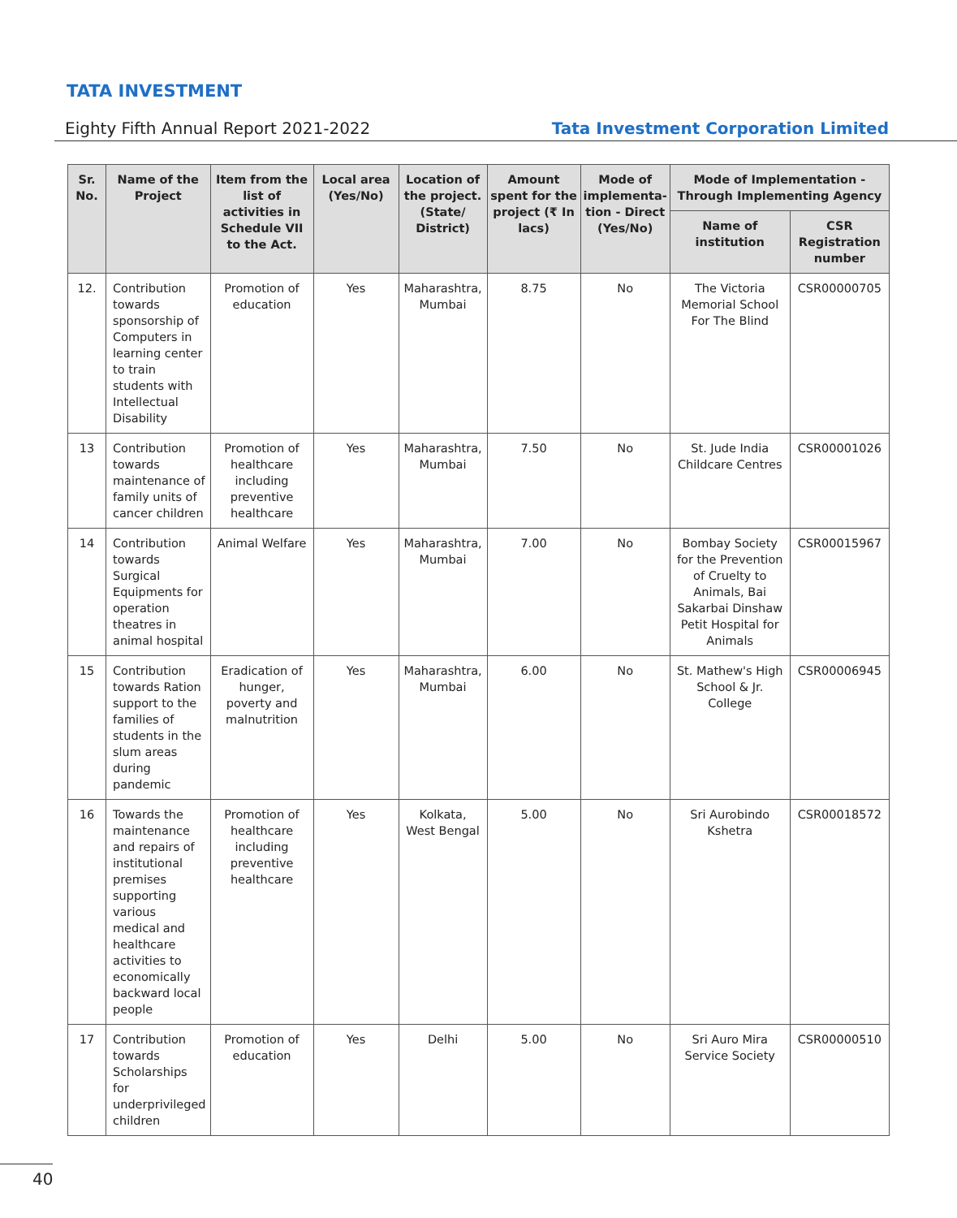TATA INVESTMENT
Eighty Fifth Annual Report 2021-2022 Tata Investment Corporation Limited
| Sr. No. | Name of the Project | Item from the list of activities in Schedule VII to the Act. | Local area (Yes/No) | Location of the project. (State/ District) | Amount spent for the project (₹ In lacs) | Mode of implementa-tion - Direct (Yes/No) | Mode of Implementation - Through Implementing Agency | |
| --- | --- | --- | --- | --- | --- | --- | --- | --- |
| | | | | | | | Name of institution | CSR Registration number |
| 12. | Contribution towards sponsorship of Computers in learning center to train students with Intellectual Disability | Promotion of education | Yes | Maharashtra, Mumbai | 8.75 | No | The Victoria Memorial School For The Blind | CSR00000705 |
| 13 | Contribution towards maintenance of family units of cancer children | Promotion of healthcare including preventive healthcare | Yes | Maharashtra, Mumbai | 7.50 | No | St. Jude India Childcare Centres | CSR00001026 |
| 14 | Contribution towards Surgical Equipments for operation theatres in animal hospital | Animal Welfare | Yes | Maharashtra, Mumbai | 7.00 | No | Bombay Society for the Prevention of Cruelty to Animals, Bai Sakarbai Dinshaw Petit Hospital for Animals | CSR00015967 |
| 15 | Contribution towards Ration support to the families of students in the slum areas during pandemic | Eradication of hunger, poverty and malnutrition | Yes | Maharashtra, Mumbai | 6.00 | No | St. Mathew's High School & Jr. College | CSR00006945 |
| 16 | Towards the maintenance and repairs of institutional premises supporting various medical and healthcare activities to economically backward local people | Promotion of healthcare including preventive healthcare | Yes | Kolkata, West Bengal | 5.00 | No | Sri Aurobindo Kshetra | CSR00018572 |
| 17 | Contribution towards Scholarships for underprivileged children | Promotion of education | Yes | Delhi | 5.00 | No | Sri Auro Mira Service Society | CSR00000510 |
40